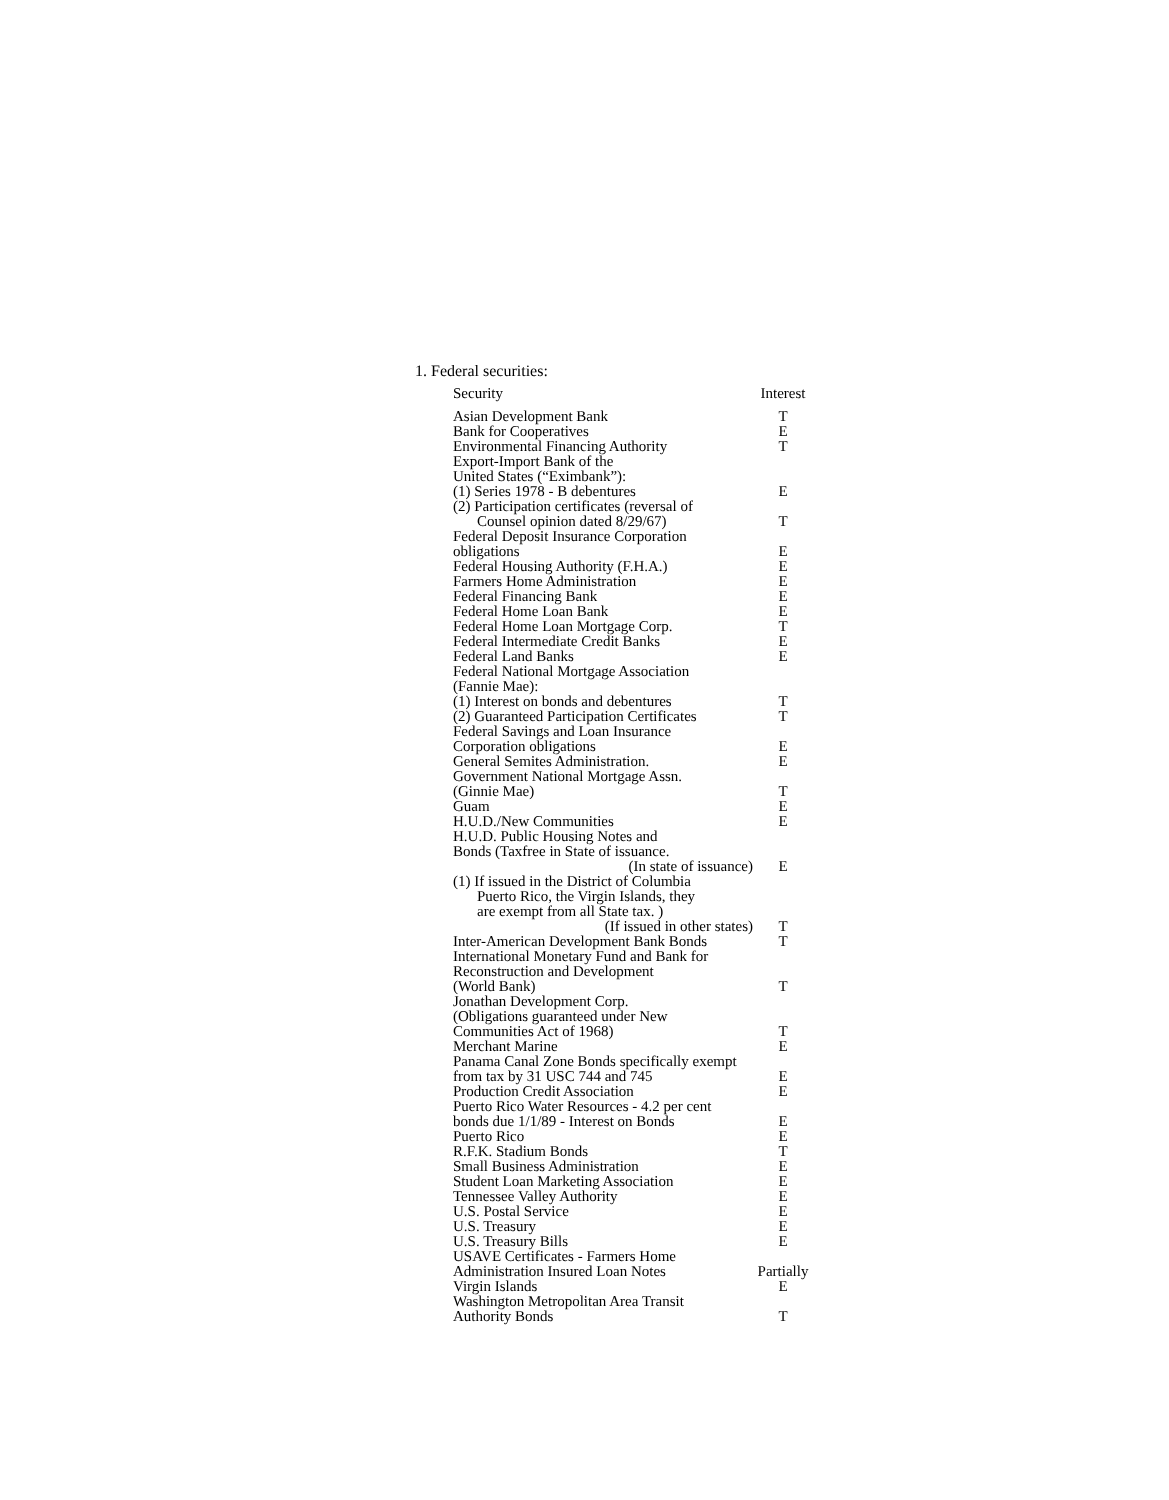1. Federal securities:
| Security | Interest |
| --- | --- |
| Asian Development Bank | T |
| Bank for Cooperatives | E |
| Environmental Financing Authority | T |
| Export-Import Bank of the United States (“Eximbank”): | |
| (1) Series 1978 - B debentures | E |
| (2) Participation certificates (reversal of Counsel opinion dated 8/29/67) | T |
| Federal Deposit Insurance Corporation obligations | E |
| Federal Housing Authority (F.H.A.) | E |
| Farmers Home Administration | E |
| Federal Financing Bank | E |
| Federal Home Loan Bank | E |
| Federal Home Loan Mortgage Corp. | T |
| Federal Intermediate Credit Banks | E |
| Federal Land Banks | E |
| Federal National Mortgage Association (Fannie Mae): | |
| (1) Interest on bonds and debentures | T |
| (2) Guaranteed Participation Certificates | T |
| Federal Savings and Loan Insurance Corporation obligations | E |
| General Semites Administration. | E |
| Government National Mortgage Assn. (Ginnie Mae) | T |
| Guam | E |
| H.U.D./New Communities | E |
| H.U.D. Public Housing Notes and Bonds (Taxfree in State of issuance. | |
| (In state of issuance) | E |
| (1) If issued in the District of Columbia Puerto Rico, the Virgin Islands, they are exempt from all State tax. ) | |
| (If issued in other states) | T |
| Inter-American Development Bank Bonds | T |
| International Monetary Fund and Bank for Reconstruction and Development (World Bank) | T |
| Jonathan Development Corp. (Obligations guaranteed under New Communities Act of 1968) | T |
| Merchant Marine | E |
| Panama Canal Zone Bonds specifically exempt from tax by 31 USC 744 and 745 | E |
| Production Credit Association | E |
| Puerto Rico Water Resources - 4.2 per cent bonds due 1/1/89 - Interest on Bonds | E |
| Puerto Rico | E |
| R.F.K. Stadium Bonds | T |
| Small Business Administration | E |
| Student Loan Marketing Association | E |
| Tennessee Valley Authority | E |
| U.S. Postal Service | E |
| U.S. Treasury | E |
| U.S. Treasury Bills | E |
| USAVE Certificates - Farmers Home Administration Insured Loan Notes | Partially |
| Virgin Islands | E |
| Washington Metropolitan Area Transit Authority Bonds | T |